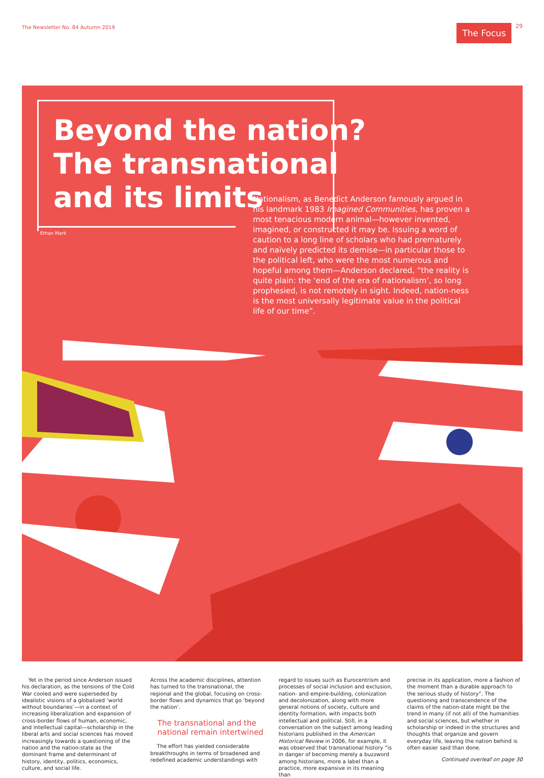The Newsletter No. 84 Autumn 2019
The Focus
29
Beyond the nation?
The transnational
and its limits
Ethan Mark
Nationalism, as Benedict Anderson famously argued in his landmark 1983 Imagined Communities, has proven a most tenacious modern animal—however invented, imagined, or constructed it may be. Issuing a word of caution to a long line of scholars who had prematurely and naïvely predicted its demise—in particular those to the political left, who were the most numerous and hopeful among them—Anderson declared, “the reality is quite plain: the ‘end of the era of nationalism’, so long prophesied, is not remotely in sight. Indeed, nation-ness is the most universally legitimate value in the political life of our time”.
Yet in the period since Anderson issued his declaration, as the tensions of the Cold War cooled and were superseded by idealistic visions of a globalized ‘world without boundaries’—in a context of increasing liberalization and expansion of cross-border flows of human, economic, and intellectual capital—scholarship in the liberal arts and social sciences has moved increasingly towards a questioning of the nation and the nation-state as the dominant frame and determinant of history, identity, politics, economics, culture, and social life.
Across the academic disciplines, attention has turned to the transnational, the regional and the global, focusing on cross-border flows and dynamics that go ‘beyond the nation’.
The transnational and the national remain intertwined
The effort has yielded considerable breakthroughs in terms of broadened and redefined academic understandings with
regard to issues such as Eurocentrism and processes of social inclusion and exclusion, nation- and empire-building, colonization and decolonization, along with more general notions of society, culture and identity formation, with impacts both intellectual and political. Still, in a conversation on the subject among leading historians published in the American Historical Review in 2006, for example, it was observed that transnational history “is in danger of becoming merely a buzzword among historians, more a label than a practice, more expansive in its meaning than
precise in its application, more a fashion of the moment than a durable approach to the serious study of history”. The questioning and transcendence of the claims of the nation-state might be the trend in many (if not all) of the humanities and social sciences, but whether in scholarship or indeed in the structures and thoughts that organize and govern everyday life, leaving the nation behind is often easier said than done.
Continued overleaf on page 30